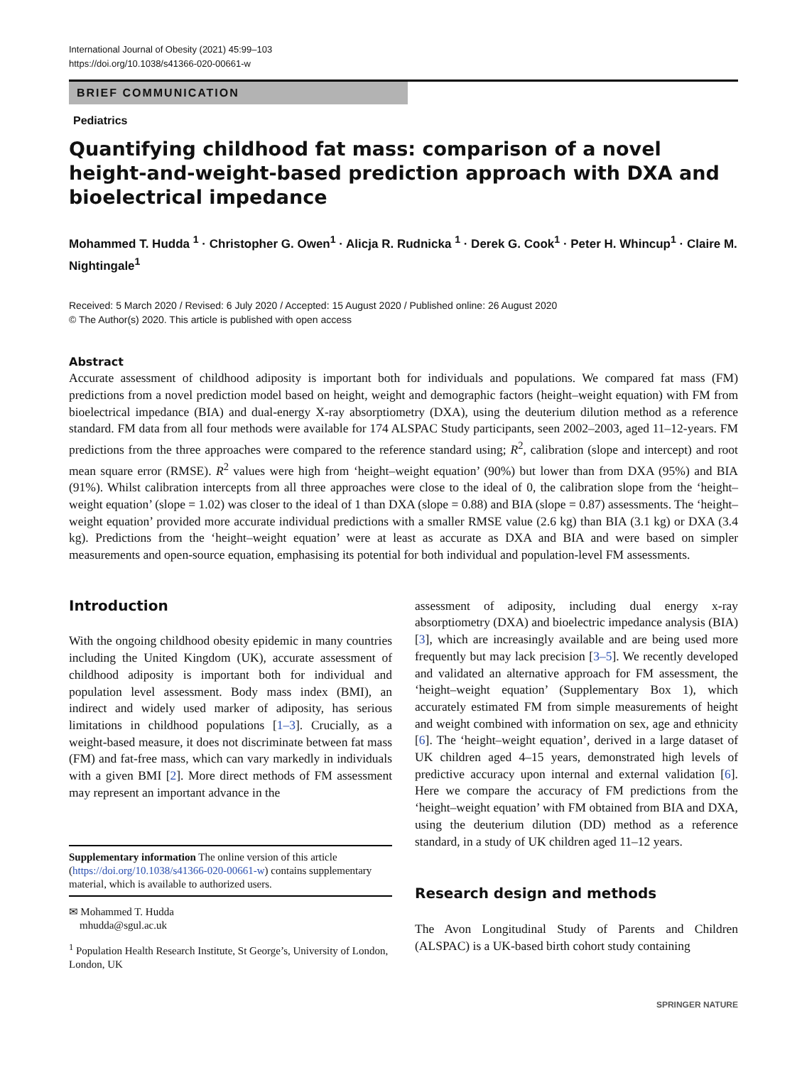International Journal of Obesity (2021) 45:99–103
https://doi.org/10.1038/s41366-020-00661-w
BRIEF COMMUNICATION
Pediatrics
Quantifying childhood fat mass: comparison of a novel height-and-weight-based prediction approach with DXA and bioelectrical impedance
Mohammed T. Hudda <sup>1</sup> · Christopher G. Owen<sup>1</sup> · Alicja R. Rudnicka <sup>1</sup> · Derek G. Cook<sup>1</sup> · Peter H. Whincup<sup>1</sup> · Claire M. Nightingale<sup>1</sup>
Received: 5 March 2020 / Revised: 6 July 2020 / Accepted: 15 August 2020 / Published online: 26 August 2020
© The Author(s) 2020. This article is published with open access
Abstract
Accurate assessment of childhood adiposity is important both for individuals and populations. We compared fat mass (FM) predictions from a novel prediction model based on height, weight and demographic factors (height–weight equation) with FM from bioelectrical impedance (BIA) and dual-energy X-ray absorptiometry (DXA), using the deuterium dilution method as a reference standard. FM data from all four methods were available for 174 ALSPAC Study participants, seen 2002–2003, aged 11–12-years. FM predictions from the three approaches were compared to the reference standard using; R<sup>2</sup>, calibration (slope and intercept) and root mean square error (RMSE). R<sup>2</sup> values were high from ‘height–weight equation’ (90%) but lower than from DXA (95%) and BIA (91%). Whilst calibration intercepts from all three approaches were close to the ideal of 0, the calibration slope from the ‘height–weight equation’ (slope = 1.02) was closer to the ideal of 1 than DXA (slope = 0.88) and BIA (slope = 0.87) assessments. The ‘height–weight equation’ provided more accurate individual predictions with a smaller RMSE value (2.6 kg) than BIA (3.1 kg) or DXA (3.4 kg). Predictions from the ‘height–weight equation’ were at least as accurate as DXA and BIA and were based on simpler measurements and open-source equation, emphasising its potential for both individual and population-level FM assessments.
Introduction
With the ongoing childhood obesity epidemic in many countries including the United Kingdom (UK), accurate assessment of childhood adiposity is important both for individual and population level assessment. Body mass index (BMI), an indirect and widely used marker of adiposity, has serious limitations in childhood populations [1–3]. Crucially, as a weight-based measure, it does not discriminate between fat mass (FM) and fat-free mass, which can vary markedly in individuals with a given BMI [2]. More direct methods of FM assessment may represent an important advance in the
Supplementary information The online version of this article (https://doi.org/10.1038/s41366-020-00661-w) contains supplementary material, which is available to authorized users.
✉ Mohammed T. Hudda
mhudda@sgul.ac.uk
<sup>1</sup> Population Health Research Institute, St George’s, University of London, London, UK
assessment of adiposity, including dual energy x-ray absorptiometry (DXA) and bioelectric impedance analysis (BIA) [3], which are increasingly available and are being used more frequently but may lack precision [3–5]. We recently developed and validated an alternative approach for FM assessment, the ‘height–weight equation’ (Supplementary Box 1), which accurately estimated FM from simple measurements of height and weight combined with information on sex, age and ethnicity [6]. The ‘height–weight equation’, derived in a large dataset of UK children aged 4–15 years, demonstrated high levels of predictive accuracy upon internal and external validation [6]. Here we compare the accuracy of FM predictions from the ‘height–weight equation’ with FM obtained from BIA and DXA, using the deuterium dilution (DD) method as a reference standard, in a study of UK children aged 11–12 years.
Research design and methods
The Avon Longitudinal Study of Parents and Children (ALSPAC) is a UK-based birth cohort study containing
SPRINGER NATURE